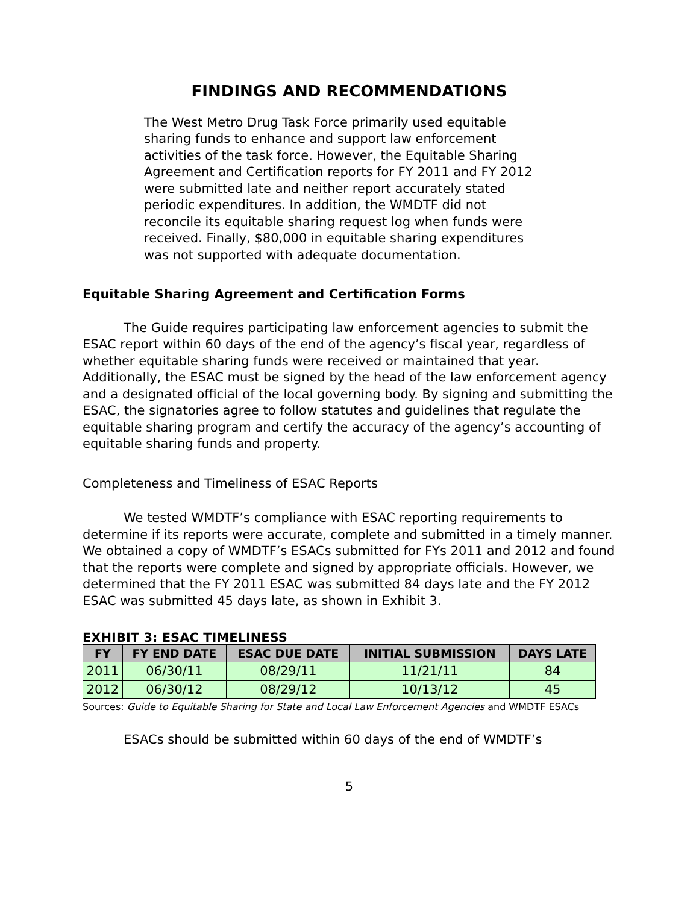FINDINGS AND RECOMMENDATIONS
The West Metro Drug Task Force primarily used equitable sharing funds to enhance and support law enforcement activities of the task force. However, the Equitable Sharing Agreement and Certification reports for FY 2011 and FY 2012 were submitted late and neither report accurately stated periodic expenditures. In addition, the WMDTF did not reconcile its equitable sharing request log when funds were received. Finally, $80,000 in equitable sharing expenditures was not supported with adequate documentation.
Equitable Sharing Agreement and Certification Forms
The Guide requires participating law enforcement agencies to submit the ESAC report within 60 days of the end of the agency’s fiscal year, regardless of whether equitable sharing funds were received or maintained that year. Additionally, the ESAC must be signed by the head of the law enforcement agency and a designated official of the local governing body. By signing and submitting the ESAC, the signatories agree to follow statutes and guidelines that regulate the equitable sharing program and certify the accuracy of the agency’s accounting of equitable sharing funds and property.
Completeness and Timeliness of ESAC Reports
We tested WMDTF’s compliance with ESAC reporting requirements to determine if its reports were accurate, complete and submitted in a timely manner. We obtained a copy of WMDTF’s ESACs submitted for FYs 2011 and 2012 and found that the reports were complete and signed by appropriate officials. However, we determined that the FY 2011 ESAC was submitted 84 days late and the FY 2012 ESAC was submitted 45 days late, as shown in Exhibit 3.
EXHIBIT 3: ESAC TIMELINESS
| FY | FY END DATE | ESAC DUE DATE | INITIAL SUBMISSION | DAYS LATE |
| --- | --- | --- | --- | --- |
| 2011 | 06/30/11 | 08/29/11 | 11/21/11 | 84 |
| 2012 | 06/30/12 | 08/29/12 | 10/13/12 | 45 |
Sources: Guide to Equitable Sharing for State and Local Law Enforcement Agencies and WMDTF ESACs
ESACs should be submitted within 60 days of the end of WMDTF’s
5